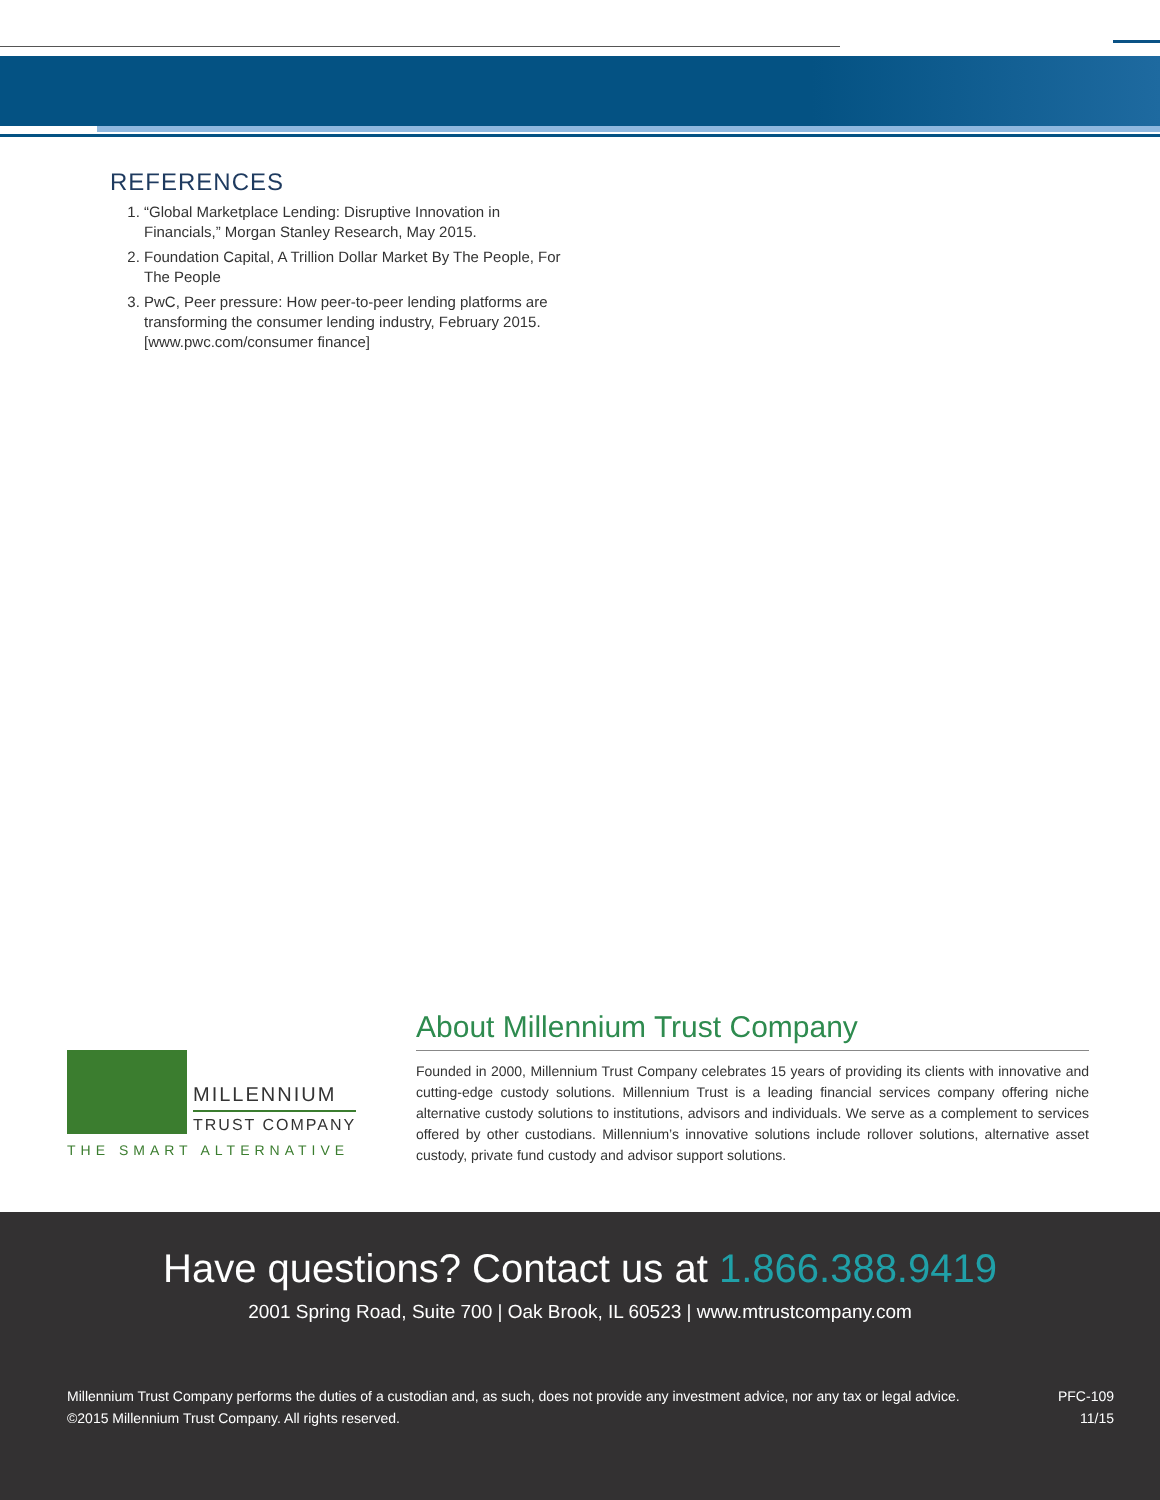REFERENCES
1. “Global Marketplace Lending: Disruptive Innovation in Financials,” Morgan Stanley Research, May 2015.
2. Foundation Capital, A Trillion Dollar Market By The People, For The People
3. PwC, Peer pressure: How peer-to-peer lending platforms are transforming the consumer lending industry, February 2015. [www.pwc.com/consumer finance]
MILLENNIUM
TRUST COMPANY
THE SMART ALTERNATIVE
About Millennium Trust Company
Founded in 2000, Millennium Trust Company celebrates 15 years of providing its clients with innovative and cutting-edge custody solutions. Millennium Trust is a leading financial services company offering niche alternative custody solutions to institutions, advisors and individuals. We serve as a complement to services offered by other custodians. Millennium’s innovative solutions include rollover solutions, alternative asset custody, private fund custody and advisor support solutions.
Have questions? Contact us at 1.866.388.9419
2001 Spring Road, Suite 700 | Oak Brook, IL 60523 | www.mtrustcompany.com
Millennium Trust Company performs the duties of a custodian and, as such, does not provide any investment advice, nor any tax or legal advice.
©2015 Millennium Trust Company. All rights reserved.
PFC-109
11/15